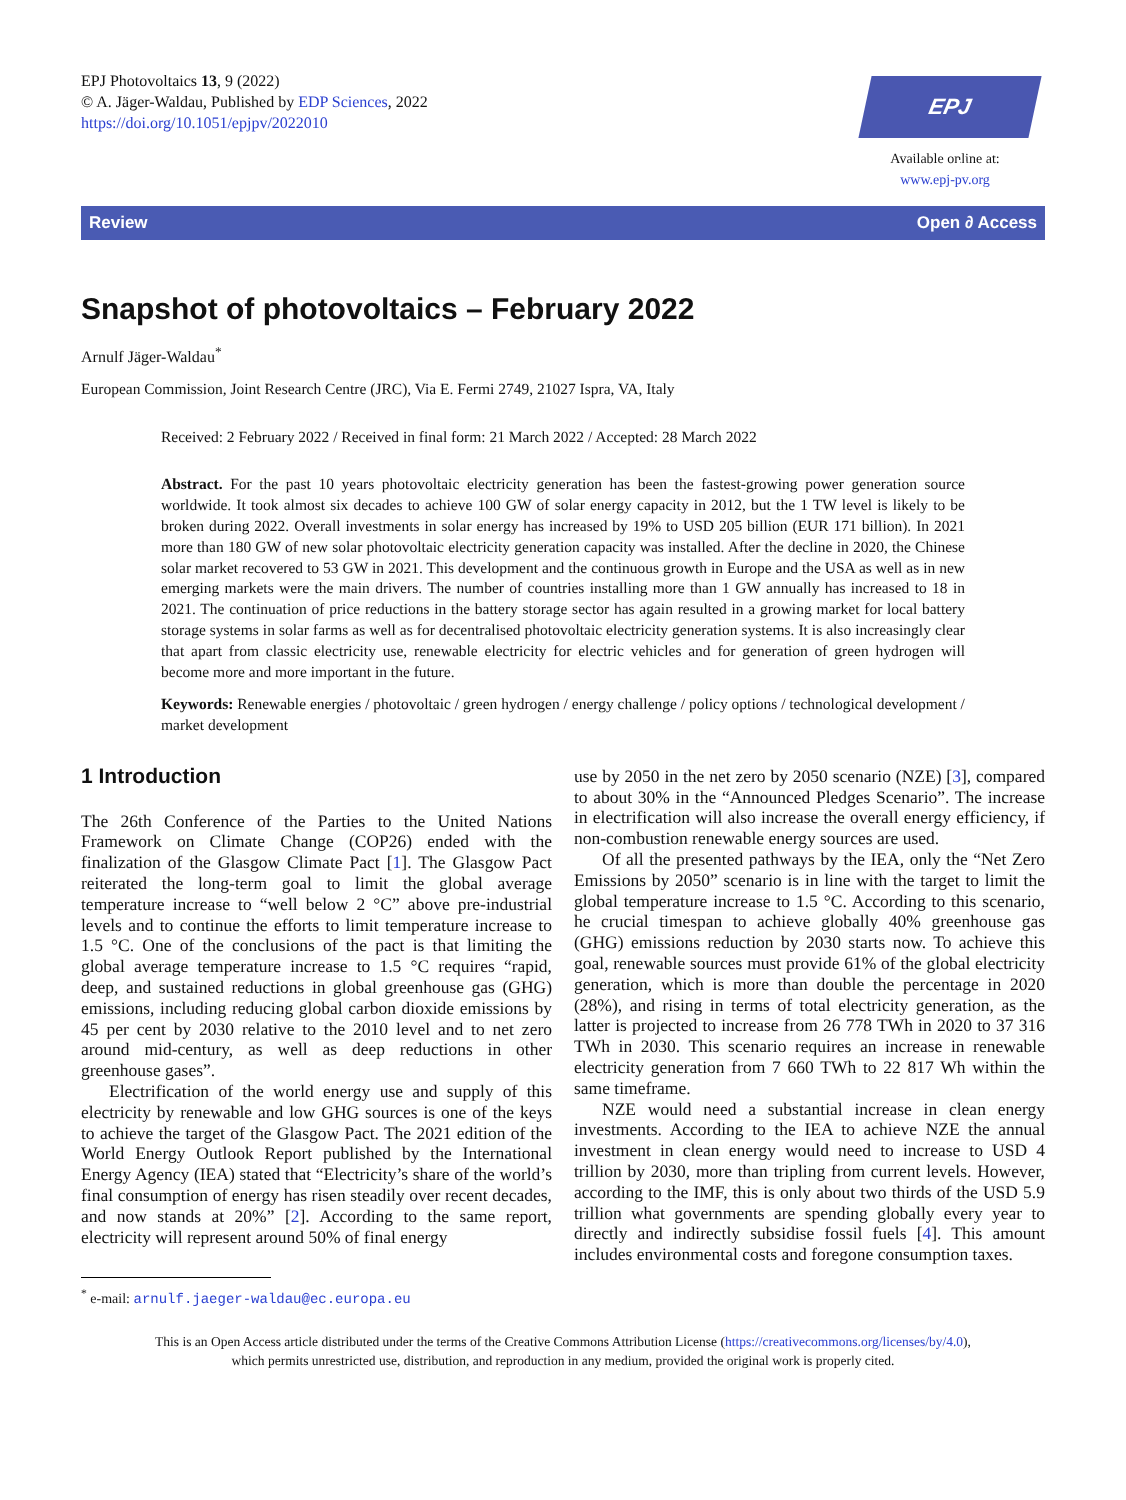EPJ Photovoltaics 13, 9 (2022)
© A. Jäger-Waldau, Published by EDP Sciences, 2022
https://doi.org/10.1051/epjpv/2022010
EPJ Photovoltaics
Available online at:
www.epj-pv.org
Review Open ∂ Access
Snapshot of photovoltaics – February 2022
Arnulf Jäger-Waldau<sup>*</sup>
European Commission, Joint Research Centre (JRC), Via E. Fermi 2749, 21027 Ispra, VA, Italy
Received: 2 February 2022 / Received in final form: 21 March 2022 / Accepted: 28 March 2022
Abstract. For the past 10 years photovoltaic electricity generation has been the fastest-growing power generation source worldwide. It took almost six decades to achieve 100 GW of solar energy capacity in 2012, but the 1 TW level is likely to be broken during 2022. Overall investments in solar energy has increased by 19% to USD 205 billion (EUR 171 billion). In 2021 more than 180 GW of new solar photovoltaic electricity generation capacity was installed. After the decline in 2020, the Chinese solar market recovered to 53 GW in 2021. This development and the continuous growth in Europe and the USA as well as in new emerging markets were the main drivers. The number of countries installing more than 1 GW annually has increased to 18 in 2021. The continuation of price reductions in the battery storage sector has again resulted in a growing market for local battery storage systems in solar farms as well as for decentralised photovoltaic electricity generation systems. It is also increasingly clear that apart from classic electricity use, renewable electricity for electric vehicles and for generation of green hydrogen will become more and more important in the future.
Keywords: Renewable energies / photovoltaic / green hydrogen / energy challenge / policy options / technological development / market development
1 Introduction
The 26th Conference of the Parties to the United Nations Framework on Climate Change (COP26) ended with the finalization of the Glasgow Climate Pact [1]. The Glasgow Pact reiterated the long-term goal to limit the global average temperature increase to “well below 2 °C” above pre-industrial levels and to continue the efforts to limit temperature increase to 1.5 °C. One of the conclusions of the pact is that limiting the global average temperature increase to 1.5 °C requires “rapid, deep, and sustained reductions in global greenhouse gas (GHG) emissions, including reducing global carbon dioxide emissions by 45 per cent by 2030 relative to the 2010 level and to net zero around mid-century, as well as deep reductions in other greenhouse gases”.
Electrification of the world energy use and supply of this electricity by renewable and low GHG sources is one of the keys to achieve the target of the Glasgow Pact. The 2021 edition of the World Energy Outlook Report published by the International Energy Agency (IEA) stated that “Electricity’s share of the world’s final consumption of energy has risen steadily over recent decades, and now stands at 20%” [2]. According to the same report, electricity will represent around 50% of final energy
<sup>*</sup> e-mail: arnulf.jaeger-waldau@ec.europa.eu
use by 2050 in the net zero by 2050 scenario (NZE) [3], compared to about 30% in the “Announced Pledges Scenario”. The increase in electrification will also increase the overall energy efficiency, if non-combustion renewable energy sources are used.
Of all the presented pathways by the IEA, only the “Net Zero Emissions by 2050” scenario is in line with the target to limit the global temperature increase to 1.5 °C. According to this scenario, he crucial timespan to achieve globally 40% greenhouse gas (GHG) emissions reduction by 2030 starts now. To achieve this goal, renewable sources must provide 61% of the global electricity generation, which is more than double the percentage in 2020 (28%), and rising in terms of total electricity generation, as the latter is projected to increase from 26 778 TWh in 2020 to 37 316 TWh in 2030. This scenario requires an increase in renewable electricity generation from 7 660 TWh to 22 817 Wh within the same timeframe.
NZE would need a substantial increase in clean energy investments. According to the IEA to achieve NZE the annual investment in clean energy would need to increase to USD 4 trillion by 2030, more than tripling from current levels. However, according to the IMF, this is only about two thirds of the USD 5.9 trillion what governments are spending globally every year to directly and indirectly subsidise fossil fuels [4]. This amount includes environmental costs and foregone consumption taxes.
This is an Open Access article distributed under the terms of the Creative Commons Attribution License (https://creativecommons.org/licenses/by/4.0),
which permits unrestricted use, distribution, and reproduction in any medium, provided the original work is properly cited.